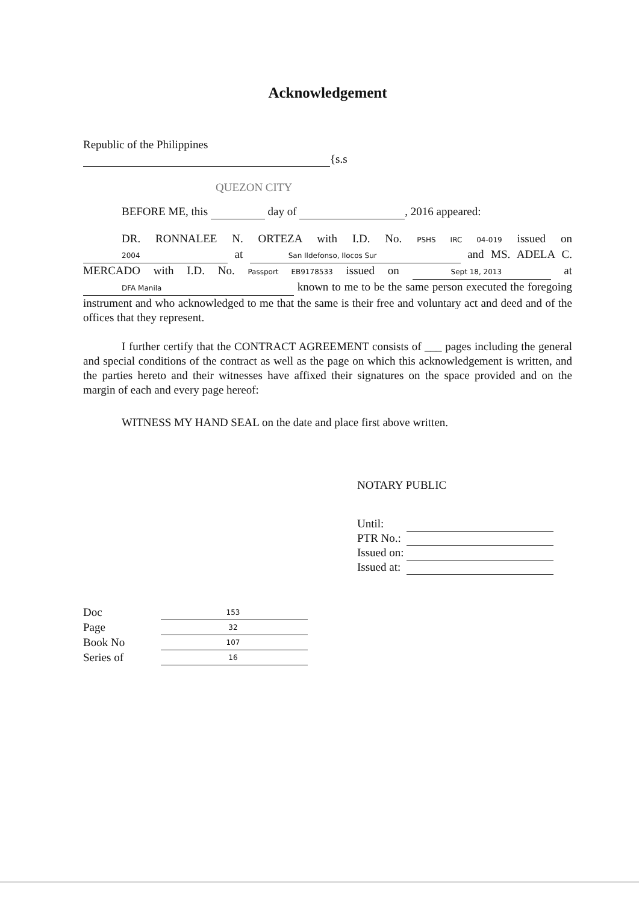Acknowledgement
Republic of the Philippines
{s.s
QUEZON CITY
BEFORE ME, this day of , 2016 appeared:
DR. RONNALEE N. ORTEZA with I.D. No. PSHS IRC 04-019 issued on 2004 at San Ildefonso, Ilocos Sur and MS. ADELA C. MERCADO with I.D. No. Passport EB9178533 issued on Sept 18, 2013 at DFA Manila known to me to be the same person executed the foregoing instrument and who acknowledged to me that the same is their free and voluntary act and deed and of the offices that they represent.
I further certify that the CONTRACT AGREEMENT consists of ___ pages including the general and special conditions of the contract as well as the page on which this acknowledgement is written, and the parties hereto and their witnesses have affixed their signatures on the space provided and on the margin of each and every page hereof:
WITNESS MY HAND SEAL on the date and place first above written.
NOTARY PUBLIC
| Until: | |
| PTR No.: | |
| Issued on: | |
| Issued at: | |
| Doc | 153 |
| Page | 32 |
| Book No | 107 |
| Series of | 16 |